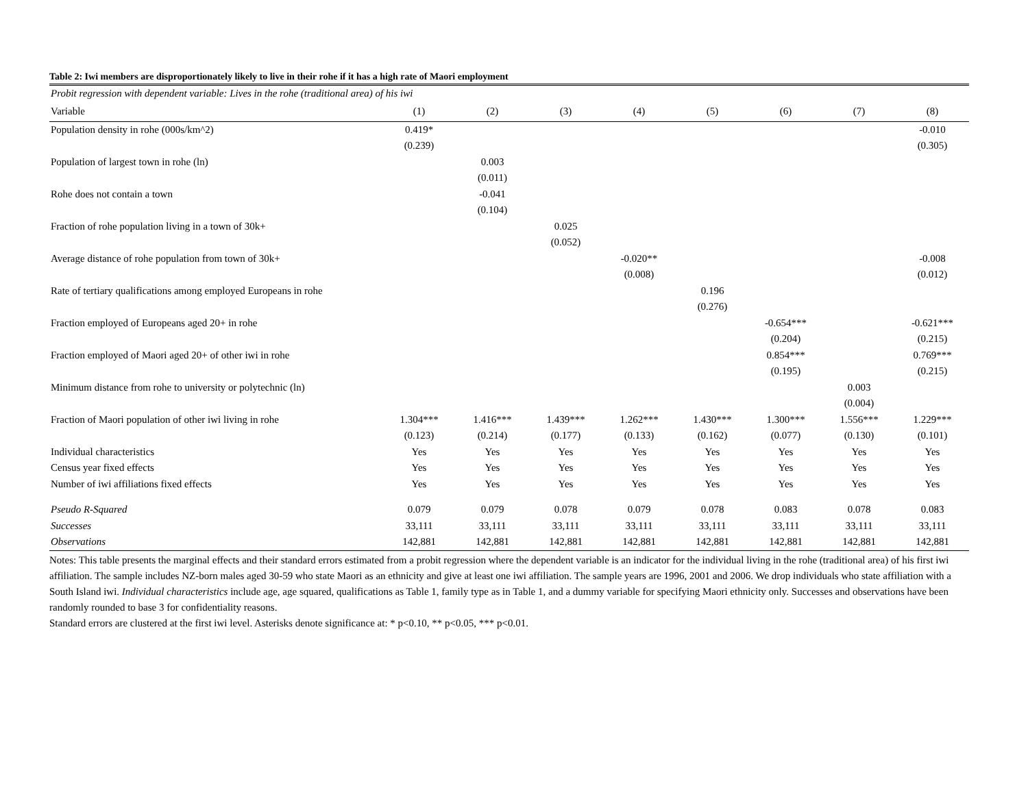Table 2: Iwi members are disproportionately likely to live in their rohe if it has a high rate of Maori employment
| Probit regression with dependent variable: Lives in the rohe (traditional area) of his iwi | | | | | | | | |
| Variable | (1) | (2) | (3) | (4) | (5) | (6) | (7) | (8) |
| Population density in rohe (000s/km^2) | 0.419* | | | | | | | -0.010 |
| | (0.239) | | | | | | | (0.305) |
| Population of largest town in rohe (ln) | | 0.003 | | | | | | |
| | | (0.011) | | | | | | |
| Rohe does not contain a town | | -0.041 | | | | | | |
| | | (0.104) | | | | | | |
| Fraction of rohe population living in a town of 30k+ | | | 0.025 | | | | | |
| | | | (0.052) | | | | | |
| Average distance of rohe population from town of 30k+ | | | | -0.020** | | | | -0.008 |
| | | | | (0.008) | | | | (0.012) |
| Rate of tertiary qualifications among employed Europeans in rohe | | | | | 0.196 | | | |
| | | | | | (0.276) | | | |
| Fraction employed of Europeans aged 20+ in rohe | | | | | | -0.654*** | | -0.621*** |
| | | | | | | (0.204) | | (0.215) |
| Fraction employed of Maori aged 20+ of other iwi in rohe | | | | | | 0.854*** | | 0.769*** |
| | | | | | | (0.195) | | (0.215) |
| Minimum distance from rohe to university or polytechnic (ln) | | | | | | | 0.003 | |
| | | | | | | | (0.004) | |
| Fraction of Maori population of other iwi living in rohe | 1.304*** | 1.416*** | 1.439*** | 1.262*** | 1.430*** | 1.300*** | 1.556*** | 1.229*** |
| | (0.123) | (0.214) | (0.177) | (0.133) | (0.162) | (0.077) | (0.130) | (0.101) |
| Individual characteristics | Yes | Yes | Yes | Yes | Yes | Yes | Yes | Yes |
| Census year fixed effects | Yes | Yes | Yes | Yes | Yes | Yes | Yes | Yes |
| Number of iwi affiliations fixed effects | Yes | Yes | Yes | Yes | Yes | Yes | Yes | Yes |
| Pseudo R-Squared | 0.079 | 0.079 | 0.078 | 0.079 | 0.078 | 0.083 | 0.078 | 0.083 |
| Successes | 33,111 | 33,111 | 33,111 | 33,111 | 33,111 | 33,111 | 33,111 | 33,111 |
| Observations | 142,881 | 142,881 | 142,881 | 142,881 | 142,881 | 142,881 | 142,881 | 142,881 |
Notes: This table presents the marginal effects and their standard errors estimated from a probit regression where the dependent variable is an indicator for the individual living in the rohe (traditional area) of his first iwi affiliation. The sample includes NZ-born males aged 30-59 who state Maori as an ethnicity and give at least one iwi affiliation. The sample years are 1996, 2001 and 2006. We drop individuals who state affiliation with a South Island iwi. Individual characteristics include age, age squared, qualifications as Table 1, family type as in Table 1, and a dummy variable for specifying Maori ethnicity only. Successes and observations have been randomly rounded to base 3 for confidentiality reasons.
Standard errors are clustered at the first iwi level. Asterisks denote significance at: * p<0.10, ** p<0.05, *** p<0.01.